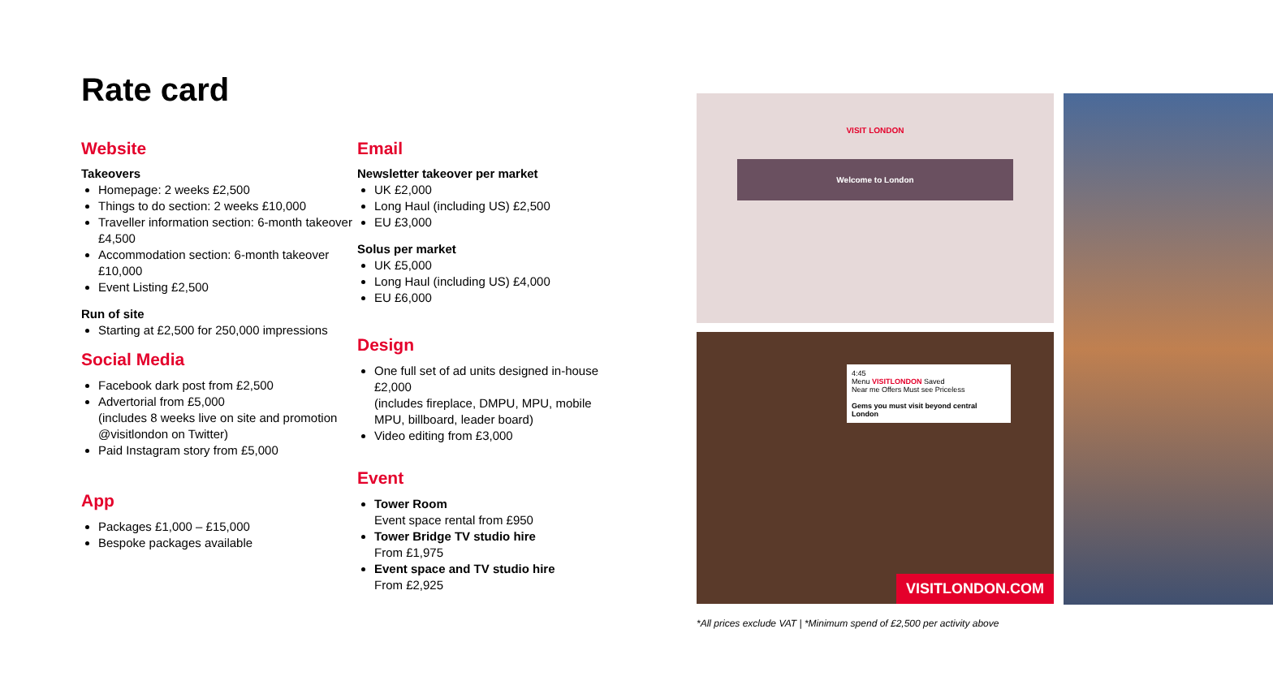Rate card
Website
Takeovers
Homepage: 2 weeks £2,500
Things to do section: 2 weeks £10,000
Traveller information section: 6-month takeover £4,500
Accommodation section: 6-month takeover £10,000
Event Listing £2,500
Run of site
Starting at £2,500 for 250,000 impressions
Social Media
Facebook dark post from £2,500
Advertorial from £5,000
(includes 8 weeks live on site and promotion @visitlondon on Twitter)
Paid Instagram story from £5,000
App
Packages £1,000 – £15,000
Bespoke packages available
Email
Newsletter takeover per market
UK £2,000
Long Haul (including US) £2,500
EU £3,000
Solus per market
UK £5,000
Long Haul (including US) £4,000
EU £6,000
Design
One full set of ad units designed in-house £2,000
(includes fireplace, DMPU, MPU, mobile MPU, billboard, leader board)
Video editing from £3,000
Event
Tower Room
Event space rental from £950
Tower Bridge TV studio hire
From £1,975
Event space and TV studio hire
From £2,925
VISIT LONDON
Welcome to London
4:45
Menu VISITLONDON Saved
Near me Offers Must see Priceless
Gems you must visit beyond central London
VISITLONDON.COM
*All prices exclude VAT | *Minimum spend of £2,500 per activity above